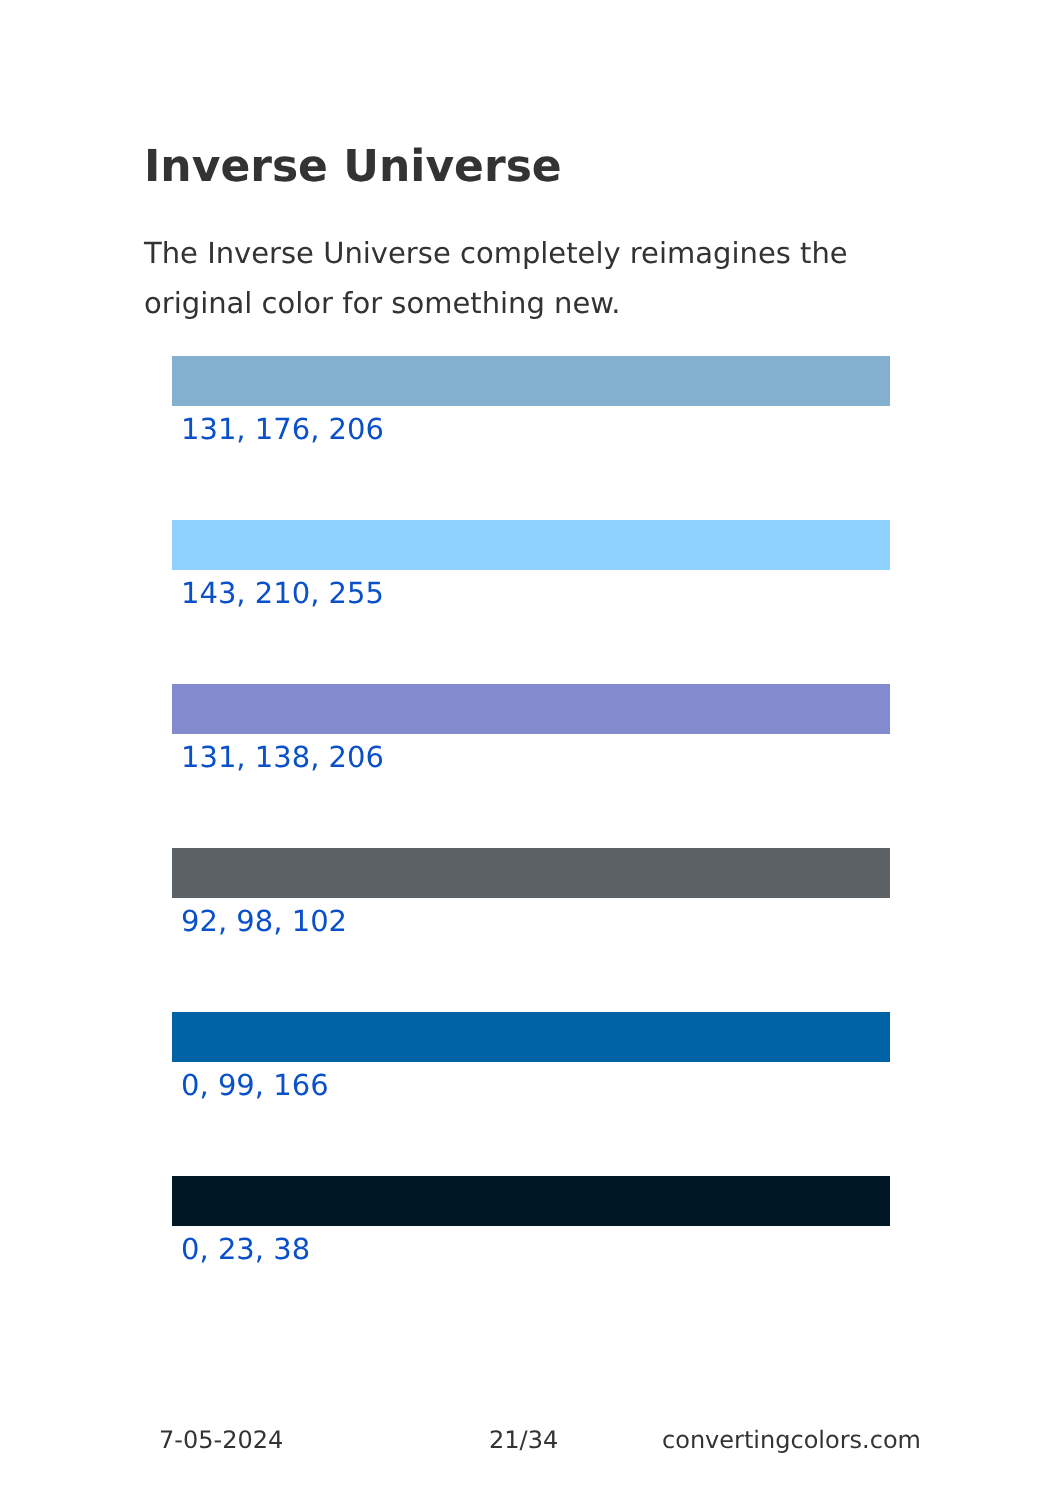Inverse Universe
The Inverse Universe completely reimagines the original color for something new.
131, 176, 206
143, 210, 255
131, 138, 206
92, 98, 102
0, 99, 166
0, 23, 38
7-05-2024 21/34 convertingcolors.com